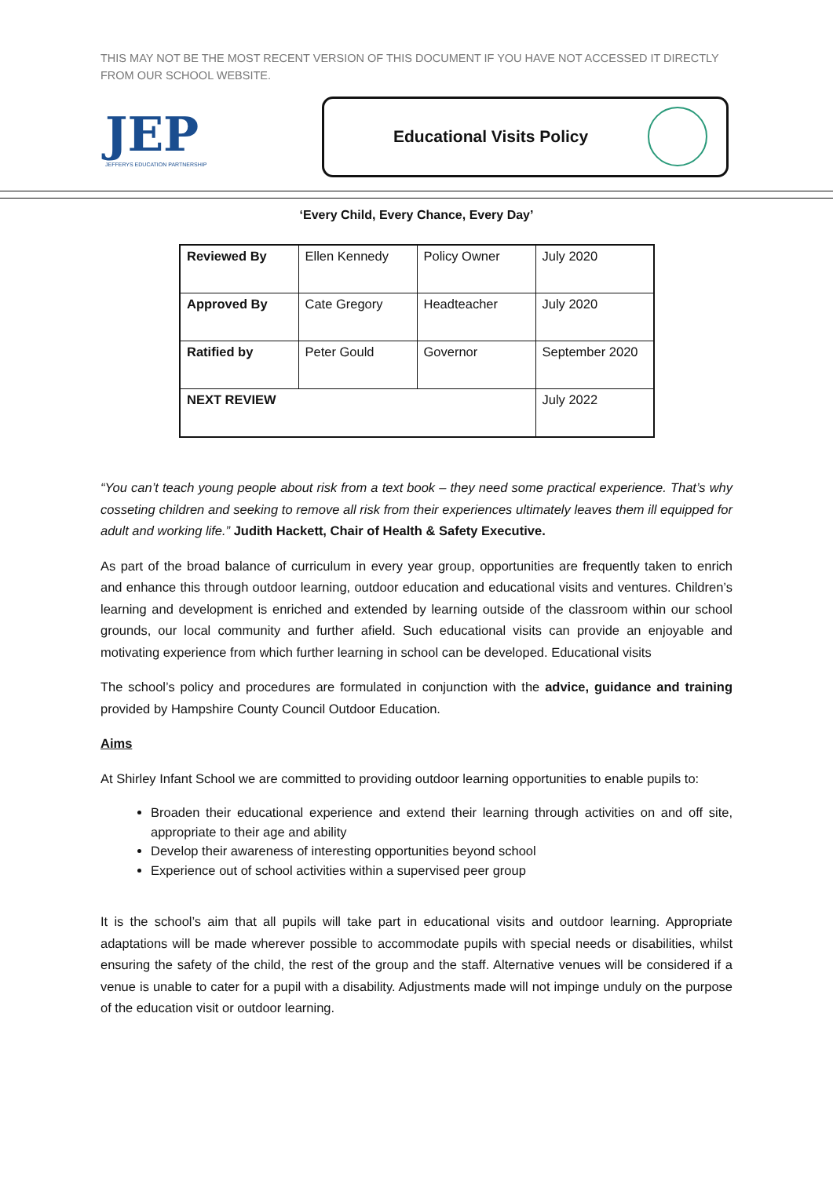THIS MAY NOT BE THE MOST RECENT VERSION OF THIS DOCUMENT IF YOU HAVE NOT ACCESSED IT DIRECTLY FROM OUR SCHOOL WEBSITE.
JEP
JEFFERYS EDUCATION PARTNERSHIP
Educational Visits Policy
‘Every Child, Every Chance, Every Day’
| Reviewed By | Ellen Kennedy | Policy Owner | July 2020 |
| Approved By | Cate Gregory | Headteacher | July 2020 |
| Ratified by | Peter Gould | Governor | September 2020 |
| NEXT REVIEW | | | July 2022 |
“You can’t teach young people about risk from a text book – they need some practical experience. That’s why cosseting children and seeking to remove all risk from their experiences ultimately leaves them ill equipped for adult and working life.” Judith Hackett, Chair of Health & Safety Executive.
As part of the broad balance of curriculum in every year group, opportunities are frequently taken to enrich and enhance this through outdoor learning, outdoor education and educational visits and ventures. Children’s learning and development is enriched and extended by learning outside of the classroom within our school grounds, our local community and further afield. Such educational visits can provide an enjoyable and motivating experience from which further learning in school can be developed. Educational visits
The school’s policy and procedures are formulated in conjunction with the advice, guidance and training provided by Hampshire County Council Outdoor Education.
Aims
At Shirley Infant School we are committed to providing outdoor learning opportunities to enable pupils to:
Broaden their educational experience and extend their learning through activities on and off site, appropriate to their age and ability
Develop their awareness of interesting opportunities beyond school
Experience out of school activities within a supervised peer group
It is the school’s aim that all pupils will take part in educational visits and outdoor learning. Appropriate adaptations will be made wherever possible to accommodate pupils with special needs or disabilities, whilst ensuring the safety of the child, the rest of the group and the staff. Alternative venues will be considered if a venue is unable to cater for a pupil with a disability. Adjustments made will not impinge unduly on the purpose of the education visit or outdoor learning.